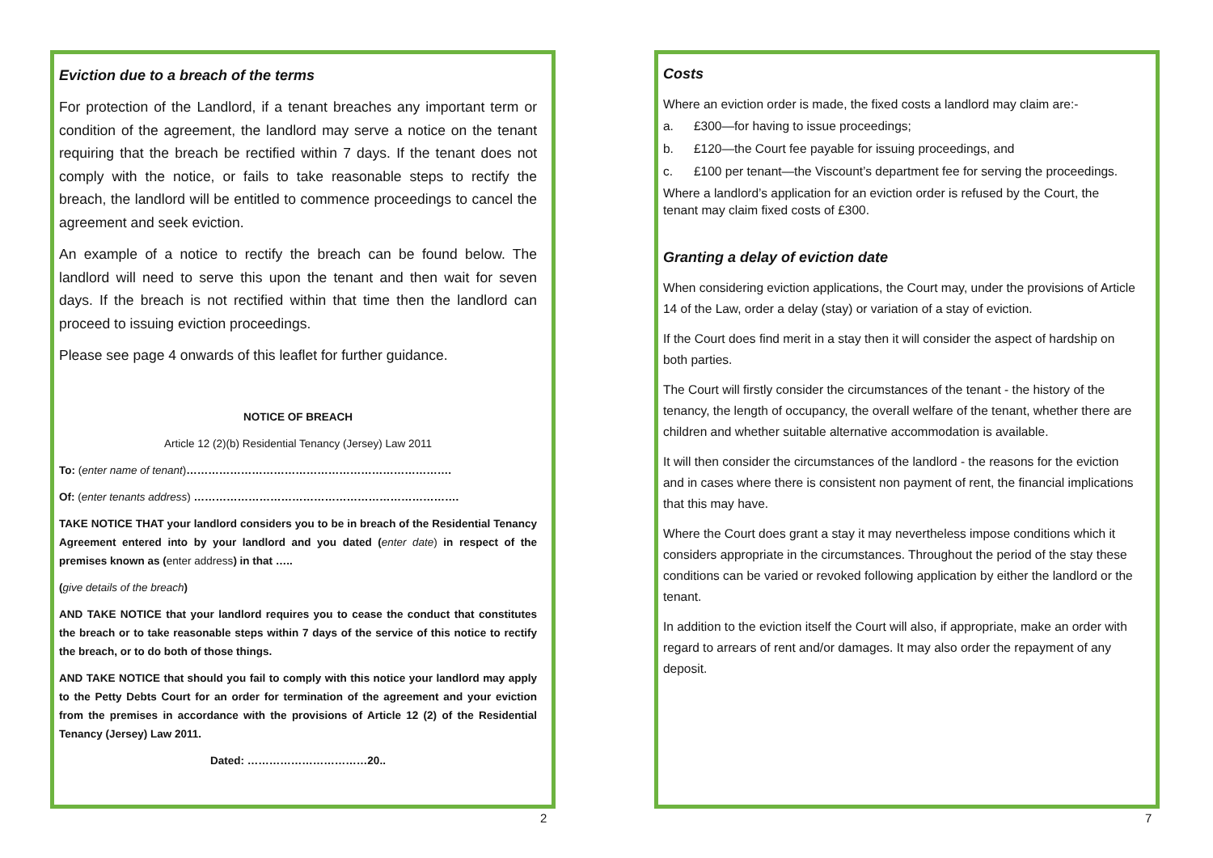Eviction due to a breach of the terms
For protection of the Landlord, if a tenant breaches any important term or condition of the agreement, the landlord may serve a notice on the tenant requiring that the breach be rectified within 7 days. If the tenant does not comply with the notice, or fails to take reasonable steps to rectify the breach, the landlord will be entitled to commence proceedings to cancel the agreement and seek eviction.
An example of a notice to rectify the breach can be found below. The landlord will need to serve this upon the tenant and then wait for seven days. If the breach is not rectified within that time then the landlord can proceed to issuing eviction proceedings.
Please see page 4 onwards of this leaflet for further guidance.
NOTICE OF BREACH
Article 12 (2)(b) Residential Tenancy (Jersey) Law 2011
To: (enter name of tenant)……………………………………………………………….
Of: (enter tenants address) ……………………………………………………………….
TAKE NOTICE THAT your landlord considers you to be in breach of the Residential Tenancy Agreement entered into by your landlord and you dated (enter date) in respect of the premises known as (enter address) in that …..
(give details of the breach)
AND TAKE NOTICE that your landlord requires you to cease the conduct that constitutes the breach or to take reasonable steps within 7 days of the service of this notice to rectify the breach, or to do both of those things.
AND TAKE NOTICE that should you fail to comply with this notice your landlord may apply to the Petty Debts Court for an order for termination of the agreement and your eviction from the premises in accordance with the provisions of Article 12 (2) of the Residential Tenancy (Jersey) Law 2011.
Dated: ……………………………20..
2
Costs
Where an eviction order is made, the fixed costs a landlord may claim are:-
a. £300—for having to issue proceedings;
b. £120—the Court fee payable for issuing proceedings, and
c. £100 per tenant—the Viscount’s department fee for serving the proceedings.
Where a landlord’s application for an eviction order is refused by the Court, the tenant may claim fixed costs of £300.
Granting a delay of eviction date
When considering eviction applications, the Court may, under the provisions of Article 14 of the Law, order a delay (stay) or variation of a stay of eviction.
If the Court does find merit in a stay then it will consider the aspect of hardship on both parties.
The Court will firstly consider the circumstances of the tenant - the history of the tenancy, the length of occupancy, the overall welfare of the tenant, whether there are children and whether suitable alternative accommodation is available.
It will then consider the circumstances of the landlord - the reasons for the eviction and in cases where there is consistent non payment of rent, the financial implications that this may have.
Where the Court does grant a stay it may nevertheless impose conditions which it considers appropriate in the circumstances. Throughout the period of the stay these conditions can be varied or revoked following application by either the landlord or the tenant.
In addition to the eviction itself the Court will also, if appropriate, make an order with regard to arrears of rent and/or damages. It may also order the repayment of any deposit.
7